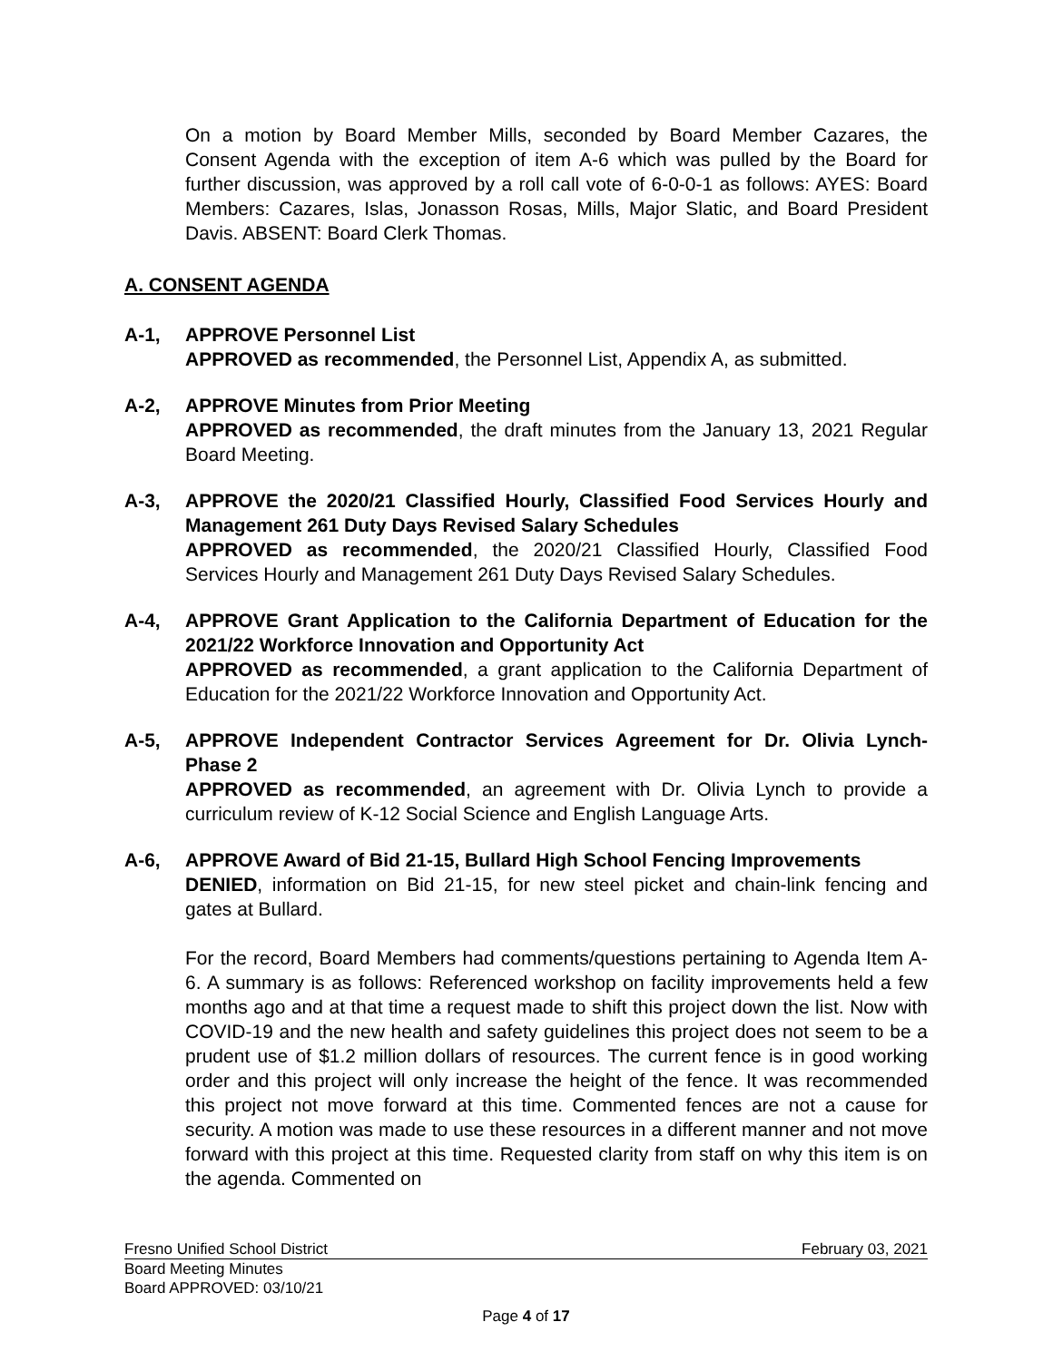On a motion by Board Member Mills, seconded by Board Member Cazares, the Consent Agenda with the exception of item A-6 which was pulled by the Board for further discussion, was approved by a roll call vote of 6-0-0-1 as follows: AYES: Board Members: Cazares, Islas, Jonasson Rosas, Mills, Major Slatic, and Board President Davis. ABSENT: Board Clerk Thomas.
A. CONSENT AGENDA
A-1, APPROVE Personnel List
APPROVED as recommended, the Personnel List, Appendix A, as submitted.
A-2, APPROVE Minutes from Prior Meeting
APPROVED as recommended, the draft minutes from the January 13, 2021 Regular Board Meeting.
A-3, APPROVE the 2020/21 Classified Hourly, Classified Food Services Hourly and Management 261 Duty Days Revised Salary Schedules
APPROVED as recommended, the 2020/21 Classified Hourly, Classified Food Services Hourly and Management 261 Duty Days Revised Salary Schedules.
A-4, APPROVE Grant Application to the California Department of Education for the 2021/22 Workforce Innovation and Opportunity Act
APPROVED as recommended, a grant application to the California Department of Education for the 2021/22 Workforce Innovation and Opportunity Act.
A-5, APPROVE Independent Contractor Services Agreement for Dr. Olivia Lynch-Phase 2
APPROVED as recommended, an agreement with Dr. Olivia Lynch to provide a curriculum review of K-12 Social Science and English Language Arts.
A-6, APPROVE Award of Bid 21-15, Bullard High School Fencing Improvements
DENIED, information on Bid 21-15, for new steel picket and chain-link fencing and gates at Bullard.
For the record, Board Members had comments/questions pertaining to Agenda Item A-6. A summary is as follows: Referenced workshop on facility improvements held a few months ago and at that time a request made to shift this project down the list. Now with COVID-19 and the new health and safety guidelines this project does not seem to be a prudent use of $1.2 million dollars of resources. The current fence is in good working order and this project will only increase the height of the fence. It was recommended this project not move forward at this time. Commented fences are not a cause for security. A motion was made to use these resources in a different manner and not move forward with this project at this time. Requested clarity from staff on why this item is on the agenda. Commented on
Fresno Unified School District February 03, 2021
Board Meeting Minutes
Board APPROVED: 03/10/21
Page 4 of 17